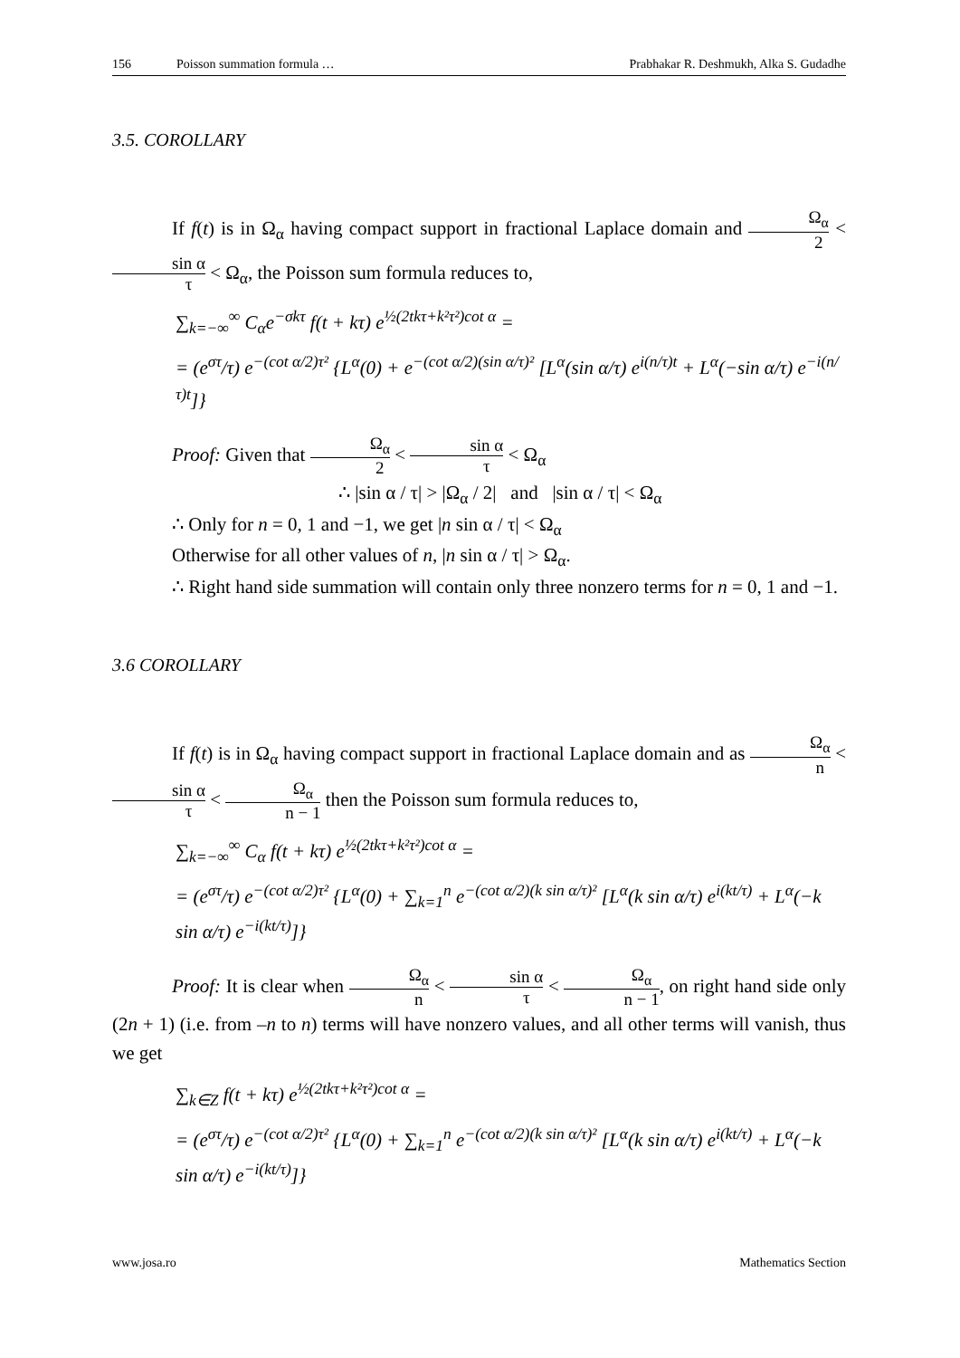156 Poisson summation formula … Prabhakar R. Deshmukh, Alka S. Gudadhe
3.5. COROLLARY
If f(t) is in Ω<sub>α</sub> having compact support in fractional Laplace domain and Ω<sub>α</sub> 2 < sin α τ < Ω<sub>α</sub>, the Poisson sum formula reduces to,
∑<sub>k=−∞</sub><sup>∞</sup> C<sub>α</sub>e<sup>−σkτ</sup> f(t + kτ) e<sup>½(2tkτ+k²τ²)cot α</sup> =
= (e<sup>στ</sup>/τ) e<sup>−(cot α/2)τ²</sup> {L<sup>α</sup>(0) + e<sup>−(cot α/2)(sin α/τ)²</sup> [L<sup>α</sup>(sin α/τ) e<sup>i(n/τ)t</sup> + L<sup>α</sup>(−sin α/τ) e<sup>−i(n/τ)t</sup>]}
Proof: Given that Ω<sub>α</sub> 2 < sin α τ < Ω<sub>α</sub>
∴ |sin α / τ| > |Ω<sub>α</sub> / 2| and |sin α / τ| < Ω<sub>α</sub>
∴ Only for n = 0, 1 and −1, we get |n sin α / τ| < Ω<sub>α</sub>
Otherwise for all other values of n, |n sin α / τ| > Ω<sub>α</sub>.
∴ Right hand side summation will contain only three nonzero terms for n = 0, 1 and −1.
3.6 COROLLARY
If f(t) is in Ω<sub>α</sub> having compact support in fractional Laplace domain and as Ω<sub>α</sub> n < sin α τ < Ω<sub>α</sub> n − 1 then the Poisson sum formula reduces to,
∑<sub>k=−∞</sub><sup>∞</sup> C<sub>α</sub> f(t + kτ) e<sup>½(2tkτ+k²τ²)cot α</sup> =
= (e<sup>στ</sup>/τ) e<sup>−(cot α/2)τ²</sup> {L<sup>α</sup>(0) + ∑<sub>k=1</sub><sup>n</sup> e<sup>−(cot α/2)(k sin α/τ)²</sup> [L<sup>α</sup>(k sin α/τ) e<sup>i(kt/τ)</sup> + L<sup>α</sup>(−k sin α/τ) e<sup>−i(kt/τ)</sup>]}
Proof: It is clear when Ω<sub>α</sub> n < sin α τ < Ω<sub>α</sub> n − 1, on right hand side only (2n + 1) (i.e. from –n to n) terms will have nonzero values, and all other terms will vanish, thus we get
∑<sub>k∈Z</sub> f(t + kτ) e<sup>½(2tkτ+k²τ²)cot α</sup> =
= (e<sup>στ</sup>/τ) e<sup>−(cot α/2)τ²</sup> {L<sup>α</sup>(0) + ∑<sub>k=1</sub><sup>n</sup> e<sup>−(cot α/2)(k sin α/τ)²</sup> [L<sup>α</sup>(k sin α/τ) e<sup>i(kt/τ)</sup> + L<sup>α</sup>(−k sin α/τ) e<sup>−i(kt/τ)</sup>]}
www.josa.ro Mathematics Section